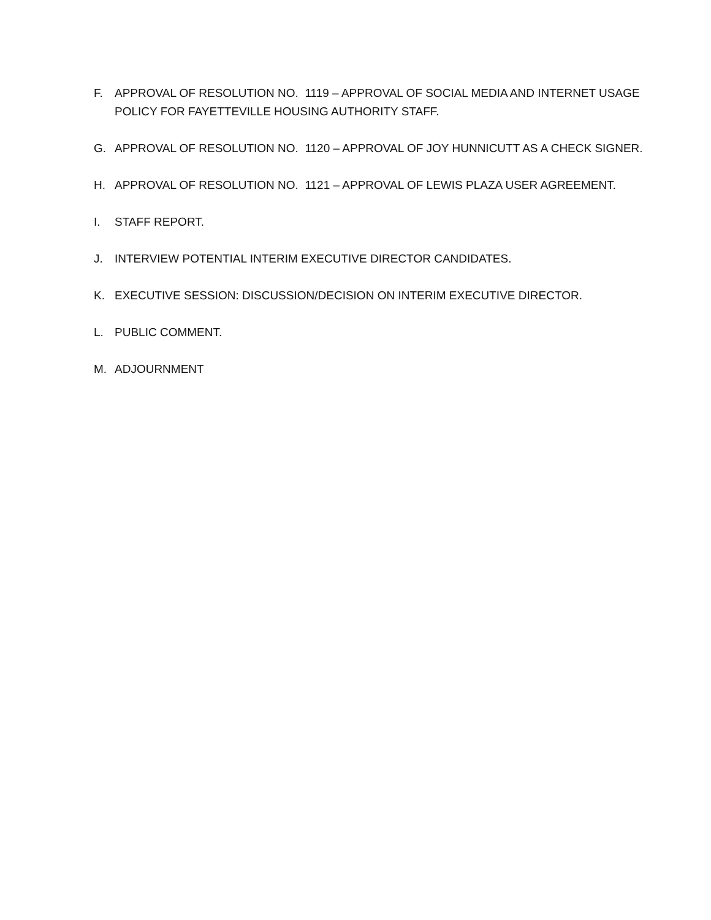F. APPROVAL OF RESOLUTION NO. 1119 – APPROVAL OF SOCIAL MEDIA AND INTERNET USAGE POLICY FOR FAYETTEVILLE HOUSING AUTHORITY STAFF.
G. APPROVAL OF RESOLUTION NO. 1120 – APPROVAL OF JOY HUNNICUTT AS A CHECK SIGNER.
H. APPROVAL OF RESOLUTION NO. 1121 – APPROVAL OF LEWIS PLAZA USER AGREEMENT.
I. STAFF REPORT.
J. INTERVIEW POTENTIAL INTERIM EXECUTIVE DIRECTOR CANDIDATES.
K. EXECUTIVE SESSION: DISCUSSION/DECISION ON INTERIM EXECUTIVE DIRECTOR.
L. PUBLIC COMMENT.
M. ADJOURNMENT